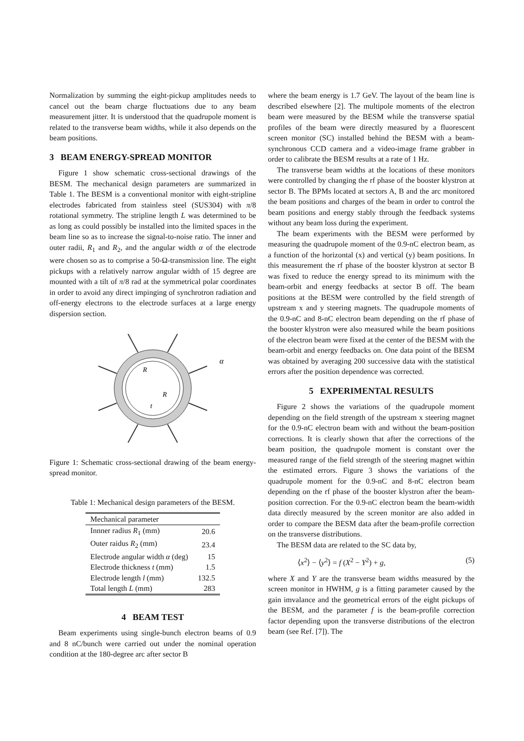Normalization by summing the eight-pickup amplitudes needs to cancel out the beam charge fluctuations due to any beam measurement jitter. It is understood that the quadrupole moment is related to the transverse beam widths, while it also depends on the beam positions.
3 BEAM ENERGY-SPREAD MONITOR
Figure 1 show schematic cross-sectional drawings of the BESM. The mechanical design parameters are summarized in Table 1. The BESM is a conventional monitor with eight-stripline electrodes fabricated from stainless steel (SUS304) with π/8 rotational symmetry. The stripline length L was determined to be as long as could possibly be installed into the limited spaces in the beam line so as to increase the signal-to-noise ratio. The inner and outer radii, R<sub>1</sub> and R<sub>2</sub>, and the angular width α of the electrode were chosen so as to comprise a 50-Ω-transmission line. The eight pickups with a relatively narrow angular width of 15 degree are mounted with a tilt of π/8 rad at the symmetrical polar coordinates in order to avoid any direct impinging of synchrotron radiation and off-energy electrons to the electrode surfaces at a large energy dispersion section.
R
R
t
α
Figure 1: Schematic cross-sectional drawing of the beam energy-spread monitor.
Table 1: Mechanical design parameters of the BESM.
| Mechanical parameter | |
| --- | --- |
| Innner radius R<sub>1</sub> (mm) | 20.6 |
| Outer raidus R<sub>2</sub> (mm) | 23.4 |
| Electrode angular width α (deg) | 15 |
| Electrode thickness t (mm) | 1.5 |
| Electrode length l (mm) | 132.5 |
| Total length L (mm) | 283 |
4 BEAM TEST
Beam experiments using single-bunch electron beams of 0.9 and 8 nC/bunch were carried out under the nominal operation condition at the 180-degree arc after sector B
where the beam energy is 1.7 GeV. The layout of the beam line is described elsewhere [2]. The multipole moments of the electron beam were measured by the BESM while the transverse spatial profiles of the beam were directly measured by a fluorescent screen monitor (SC) installed behind the BESM with a beam-synchronous CCD camera and a video-image frame grabber in order to calibrate the BESM results at a rate of 1 Hz.
The transverse beam widths at the locations of these monitors were controlled by changing the rf phase of the booster klystron at sector B. The BPMs located at sectors A, B and the arc monitored the beam positions and charges of the beam in order to control the beam positions and energy stably through the feedback systems without any beam loss during the experiment.
The beam experiments with the BESM were performed by measuring the quadrupole moment of the 0.9-nC electron beam, as a function of the horizontal (x) and vertical (y) beam positions. In this measurement the rf phase of the booster klystron at sector B was fixed to reduce the energy spread to its minimum with the beam-orbit and energy feedbacks at sector B off. The beam positions at the BESM were controlled by the field strength of upstream x and y steering magnets. The quadrupole moments of the 0.9-nC and 8-nC electron beam depending on the rf phase of the booster klystron were also measured while the beam positions of the electron beam were fixed at the center of the BESM with the beam-orbit and energy feedbacks on. One data point of the BESM was obtained by averaging 200 successive data with the statistical errors after the position dependence was corrected.
5 EXPERIMENTAL RESULTS
Figure 2 shows the variations of the quadrupole moment depending on the field strength of the upstream x steering magnet for the 0.9-nC electron beam with and without the beam-position corrections. It is clearly shown that after the corrections of the beam position, the quadrupole moment is constant over the measured range of the field strength of the steering magnet within the estimated errors. Figure 3 shows the variations of the quadrupole moment for the 0.9-nC and 8-nC electron beam depending on the rf phase of the booster klystron after the beam-position correction. For the 0.9-nC electron beam the beam-width data directly measured by the screen monitor are also added in order to compare the BESM data after the beam-profile correction on the transverse distributions.
The BESM data are related to the SC data by,
⟨x<sup>2</sup>⟩ − ⟨y<sup>2</sup>⟩ = f (X<sup>2</sup> − Y<sup>2</sup>) + g, (5)
where X and Y are the transverse beam widths measured by the screen monitor in HWHM, g is a fitting parameter caused by the gain imvalance and the geometrical errors of the eight pickups of the BESM, and the parameter f is the beam-profile correction factor depending upon the transverse distributions of the electron beam (see Ref. [7]). The